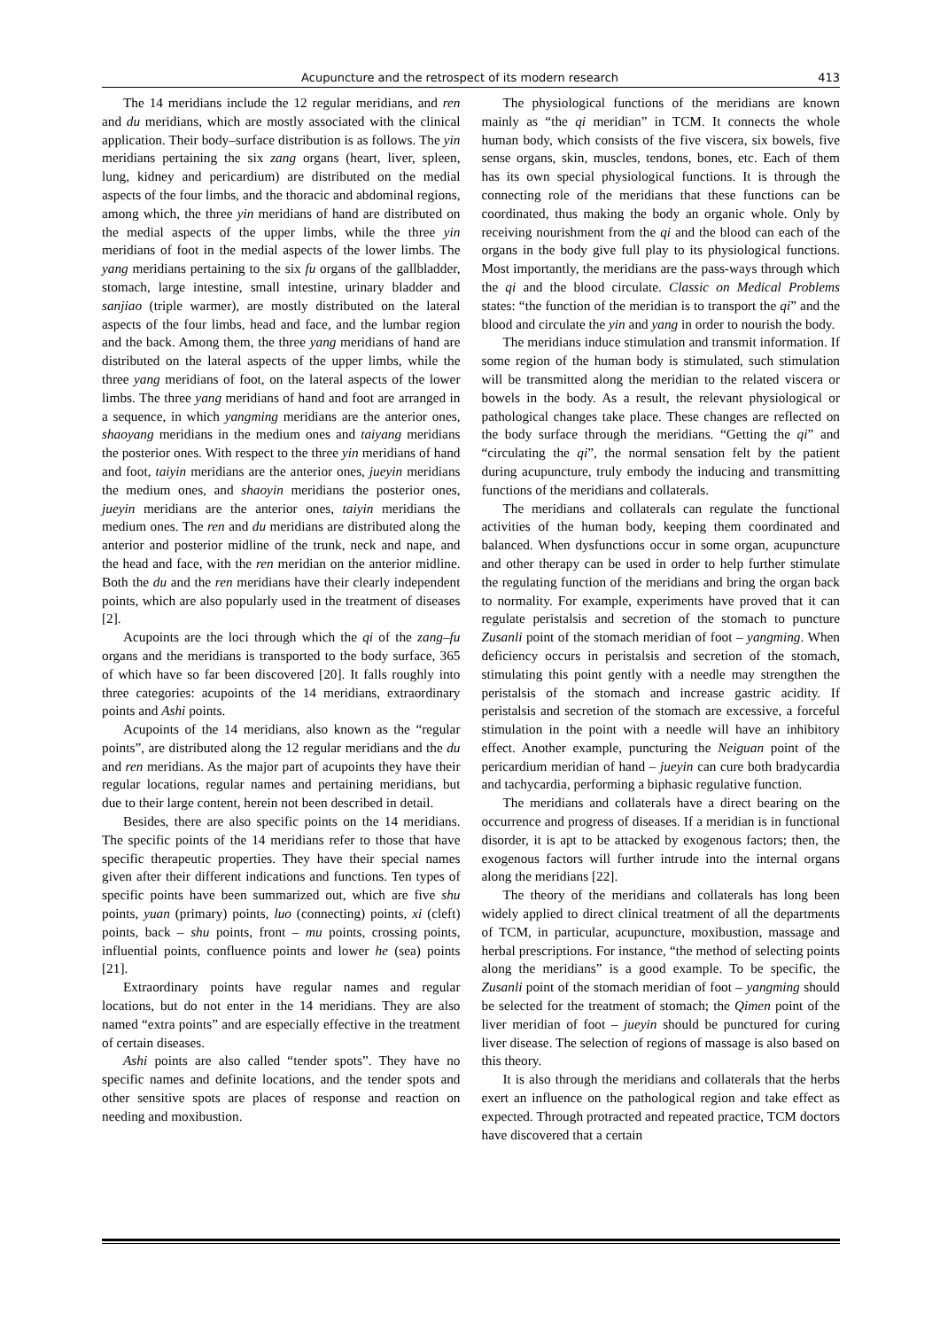Acupuncture and the retrospect of its modern research 413
The 14 meridians include the 12 regular meridians, and ren and du meridians, which are mostly associated with the clinical application. Their body–surface distribution is as follows. The yin meridians pertaining the six zang organs (heart, liver, spleen, lung, kidney and pericardium) are distributed on the medial aspects of the four limbs, and the thoracic and abdominal regions, among which, the three yin meridians of hand are distributed on the medial aspects of the upper limbs, while the three yin meridians of foot in the medial aspects of the lower limbs. The yang meridians pertaining to the six fu organs of the gallbladder, stomach, large intestine, small intestine, urinary bladder and sanjiao (triple warmer), are mostly distributed on the lateral aspects of the four limbs, head and face, and the lumbar region and the back. Among them, the three yang meridians of hand are distributed on the lateral aspects of the upper limbs, while the three yang meridians of foot, on the lateral aspects of the lower limbs. The three yang meridians of hand and foot are arranged in a sequence, in which yangming meridians are the anterior ones, shaoyang meridians in the medium ones and taiyang meridians the posterior ones. With respect to the three yin meridians of hand and foot, taiyin meridians are the anterior ones, jueyin meridians the medium ones, and shaoyin meridians the posterior ones, jueyin meridians are the anterior ones, taiyin meridians the medium ones. The ren and du meridians are distributed along the anterior and posterior midline of the trunk, neck and nape, and the head and face, with the ren meridian on the anterior midline. Both the du and the ren meridians have their clearly independent points, which are also popularly used in the treatment of diseases [2].
Acupoints are the loci through which the qi of the zang–fu organs and the meridians is transported to the body surface, 365 of which have so far been discovered [20]. It falls roughly into three categories: acupoints of the 14 meridians, extraordinary points and Ashi points.
Acupoints of the 14 meridians, also known as the “regular points”, are distributed along the 12 regular meridians and the du and ren meridians. As the major part of acupoints they have their regular locations, regular names and pertaining meridians, but due to their large content, herein not been described in detail.
Besides, there are also specific points on the 14 meridians. The specific points of the 14 meridians refer to those that have specific therapeutic properties. They have their special names given after their different indications and functions. Ten types of specific points have been summarized out, which are five shu points, yuan (primary) points, luo (connecting) points, xi (cleft) points, back – shu points, front – mu points, crossing points, influential points, confluence points and lower he (sea) points [21].
Extraordinary points have regular names and regular locations, but do not enter in the 14 meridians. They are also named “extra points” and are especially effective in the treatment of certain diseases.
Ashi points are also called “tender spots”. They have no specific names and definite locations, and the tender spots and other sensitive spots are places of response and reaction on needing and moxibustion.
The physiological functions of the meridians are known mainly as “the qi meridian” in TCM. It connects the whole human body, which consists of the five viscera, six bowels, five sense organs, skin, muscles, tendons, bones, etc. Each of them has its own special physiological functions. It is through the connecting role of the meridians that these functions can be coordinated, thus making the body an organic whole. Only by receiving nourishment from the qi and the blood can each of the organs in the body give full play to its physiological functions. Most importantly, the meridians are the pass-ways through which the qi and the blood circulate. Classic on Medical Problems states: “the function of the meridian is to transport the qi” and the blood and circulate the yin and yang in order to nourish the body.
The meridians induce stimulation and transmit information. If some region of the human body is stimulated, such stimulation will be transmitted along the meridian to the related viscera or bowels in the body. As a result, the relevant physiological or pathological changes take place. These changes are reflected on the body surface through the meridians. “Getting the qi” and “circulating the qi”, the normal sensation felt by the patient during acupuncture, truly embody the inducing and transmitting functions of the meridians and collaterals.
The meridians and collaterals can regulate the functional activities of the human body, keeping them coordinated and balanced. When dysfunctions occur in some organ, acupuncture and other therapy can be used in order to help further stimulate the regulating function of the meridians and bring the organ back to normality. For example, experiments have proved that it can regulate peristalsis and secretion of the stomach to puncture Zusanli point of the stomach meridian of foot – yangming. When deficiency occurs in peristalsis and secretion of the stomach, stimulating this point gently with a needle may strengthen the peristalsis of the stomach and increase gastric acidity. If peristalsis and secretion of the stomach are excessive, a forceful stimulation in the point with a needle will have an inhibitory effect. Another example, puncturing the Neiguan point of the pericardium meridian of hand – jueyin can cure both bradycardia and tachycardia, performing a biphasic regulative function.
The meridians and collaterals have a direct bearing on the occurrence and progress of diseases. If a meridian is in functional disorder, it is apt to be attacked by exogenous factors; then, the exogenous factors will further intrude into the internal organs along the meridians [22].
The theory of the meridians and collaterals has long been widely applied to direct clinical treatment of all the departments of TCM, in particular, acupuncture, moxibustion, massage and herbal prescriptions. For instance, “the method of selecting points along the meridians” is a good example. To be specific, the Zusanli point of the stomach meridian of foot – yangming should be selected for the treatment of stomach; the Qimen point of the liver meridian of foot – jueyin should be punctured for curing liver disease. The selection of regions of massage is also based on this theory.
It is also through the meridians and collaterals that the herbs exert an influence on the pathological region and take effect as expected. Through protracted and repeated practice, TCM doctors have discovered that a certain